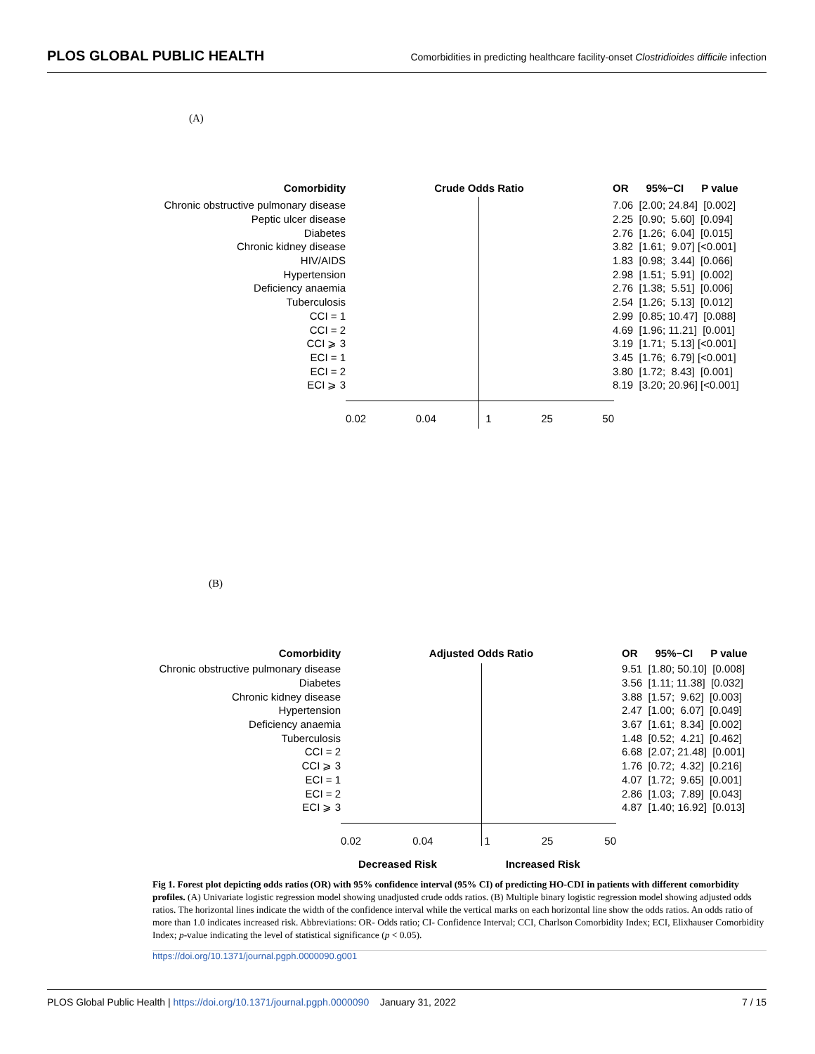PLOS GLOBAL PUBLIC HEALTH Comorbidities in predicting healthcare facility-onset Clostridioides difficile infection
(A)
Comorbidity Crude Odds Ratio OR 95%−CI P value
Chronic obstructive pulmonary disease 7.06 [2.00; 24.84] [0.002]
Peptic ulcer disease 2.25 [0.90; 5.60] [0.094]
Diabetes 2.76 [1.26; 6.04] [0.015]
Chronic kidney disease 3.82 [1.61; 9.07] [<0.001]
HIV/AIDS 1.83 [0.98; 3.44] [0.066]
Hypertension 2.98 [1.51; 5.91] [0.002]
Deficiency anaemia 2.76 [1.38; 5.51] [0.006]
Tuberculosis 2.54 [1.26; 5.13] [0.012]
CCI = 1 2.99 [0.85; 10.47] [0.088]
CCI = 2 4.69 [1.96; 11.21] [0.001]
CCI ⩾ 3 3.19 [1.71; 5.13] [<0.001]
ECI = 1 3.45 [1.76; 6.79] [<0.001]
ECI = 2 3.80 [1.72; 8.43] [0.001]
ECI ⩾ 3 8.19 [3.20; 20.96] [<0.001]
0.02 0.04 1 25 50
(B)
Comorbidity Adjusted Odds Ratio OR 95%−CI P value
Chronic obstructive pulmonary disease 9.51 [1.80; 50.10] [0.008]
Diabetes 3.56 [1.11; 11.38] [0.032]
Chronic kidney disease 3.88 [1.57; 9.62] [0.003]
Hypertension 2.47 [1.00; 6.07] [0.049]
Deficiency anaemia 3.67 [1.61; 8.34] [0.002]
Tuberculosis 1.48 [0.52; 4.21] [0.462]
CCI = 2 6.68 [2.07; 21.48] [0.001]
CCI ⩾ 3 1.76 [0.72; 4.32] [0.216]
ECI = 1 4.07 [1.72; 9.65] [0.001]
ECI = 2 2.86 [1.03; 7.89] [0.043]
ECI ⩾ 3 4.87 [1.40; 16.92] [0.013]
0.02 0.04 1 25 50
Decreased Risk Increased Risk
Fig 1. Forest plot depicting odds ratios (OR) with 95% confidence interval (95% CI) of predicting HO-CDI in patients with different comorbidity profiles. (A) Univariate logistic regression model showing unadjusted crude odds ratios. (B) Multiple binary logistic regression model showing adjusted odds ratios. The horizontal lines indicate the width of the confidence interval while the vertical marks on each horizontal line show the odds ratios. An odds ratio of more than 1.0 indicates increased risk. Abbreviations: OR- Odds ratio; CI- Confidence Interval; CCI, Charlson Comorbidity Index; ECI, Elixhauser Comorbidity Index; p-value indicating the level of statistical significance (p < 0.05).
https://doi.org/10.1371/journal.pgph.0000090.g001
PLOS Global Public Health | https://doi.org/10.1371/journal.pgph.0000090 January 31, 2022 7 / 15